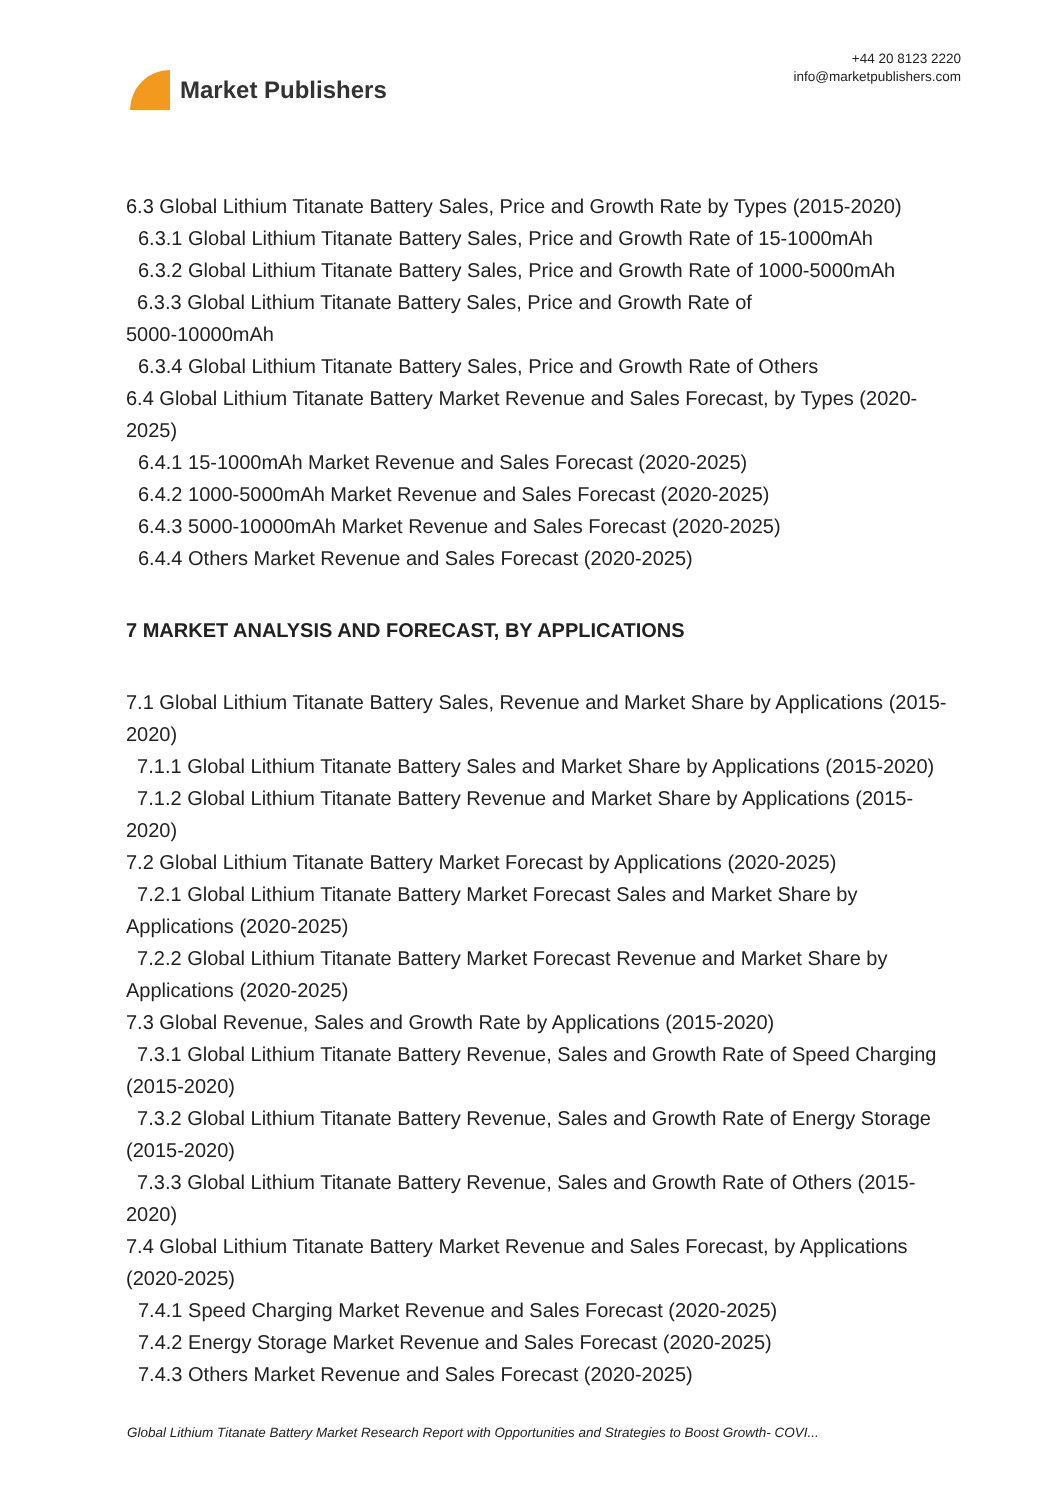Market Publishers
+44 20 8123 2220
info@marketpublishers.com
6.3 Global Lithium Titanate Battery Sales, Price and Growth Rate by Types (2015-2020)
6.3.1 Global Lithium Titanate Battery Sales, Price and Growth Rate of 15-1000mAh
6.3.2 Global Lithium Titanate Battery Sales, Price and Growth Rate of 1000-5000mAh
6.3.3 Global Lithium Titanate Battery Sales, Price and Growth Rate of
5000-10000mAh
6.3.4 Global Lithium Titanate Battery Sales, Price and Growth Rate of Others
6.4 Global Lithium Titanate Battery Market Revenue and Sales Forecast, by Types (2020-2025)
6.4.1 15-1000mAh Market Revenue and Sales Forecast (2020-2025)
6.4.2 1000-5000mAh Market Revenue and Sales Forecast (2020-2025)
6.4.3 5000-10000mAh Market Revenue and Sales Forecast (2020-2025)
6.4.4 Others Market Revenue and Sales Forecast (2020-2025)
7 MARKET ANALYSIS AND FORECAST, BY APPLICATIONS
7.1 Global Lithium Titanate Battery Sales, Revenue and Market Share by Applications (2015-2020)
7.1.1 Global Lithium Titanate Battery Sales and Market Share by Applications (2015-2020)
7.1.2 Global Lithium Titanate Battery Revenue and Market Share by Applications (2015-2020)
7.2 Global Lithium Titanate Battery Market Forecast by Applications (2020-2025)
7.2.1 Global Lithium Titanate Battery Market Forecast Sales and Market Share by Applications (2020-2025)
7.2.2 Global Lithium Titanate Battery Market Forecast Revenue and Market Share by Applications (2020-2025)
7.3 Global Revenue, Sales and Growth Rate by Applications (2015-2020)
7.3.1 Global Lithium Titanate Battery Revenue, Sales and Growth Rate of Speed Charging (2015-2020)
7.3.2 Global Lithium Titanate Battery Revenue, Sales and Growth Rate of Energy Storage (2015-2020)
7.3.3 Global Lithium Titanate Battery Revenue, Sales and Growth Rate of Others (2015-2020)
7.4 Global Lithium Titanate Battery Market Revenue and Sales Forecast, by Applications (2020-2025)
7.4.1 Speed Charging Market Revenue and Sales Forecast (2020-2025)
7.4.2 Energy Storage Market Revenue and Sales Forecast (2020-2025)
7.4.3 Others Market Revenue and Sales Forecast (2020-2025)
Global Lithium Titanate Battery Market Research Report with Opportunities and Strategies to Boost Growth- COVI...